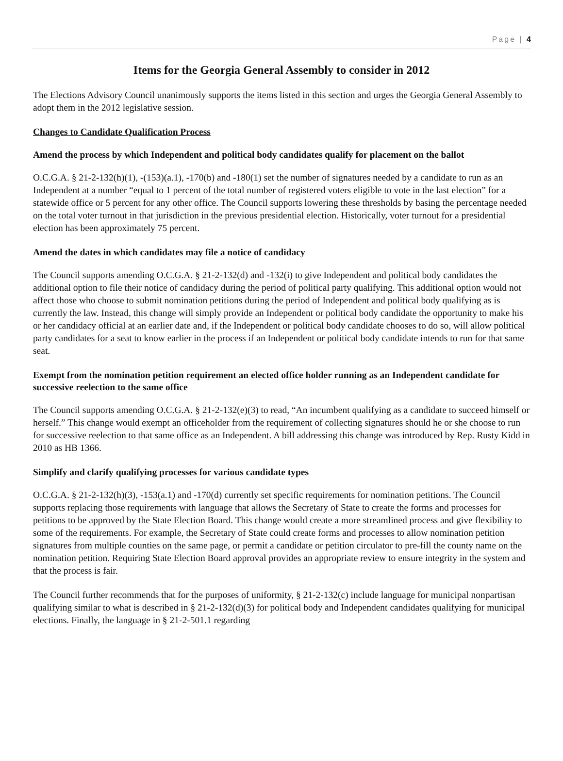Page | 4
Items for the Georgia General Assembly to consider in 2012
The Elections Advisory Council unanimously supports the items listed in this section and urges the Georgia General Assembly to adopt them in the 2012 legislative session.
Changes to Candidate Qualification Process
Amend the process by which Independent and political body candidates qualify for placement on the ballot
O.C.G.A. § 21-2-132(h)(1), -(153)(a.1), -170(b) and -180(1) set the number of signatures needed by a candidate to run as an Independent at a number “equal to 1 percent of the total number of registered voters eligible to vote in the last election” for a statewide office or 5 percent for any other office. The Council supports lowering these thresholds by basing the percentage needed on the total voter turnout in that jurisdiction in the previous presidential election. Historically, voter turnout for a presidential election has been approximately 75 percent.
Amend the dates in which candidates may file a notice of candidacy
The Council supports amending O.C.G.A. § 21-2-132(d) and -132(i) to give Independent and political body candidates the additional option to file their notice of candidacy during the period of political party qualifying. This additional option would not affect those who choose to submit nomination petitions during the period of Independent and political body qualifying as is currently the law. Instead, this change will simply provide an Independent or political body candidate the opportunity to make his or her candidacy official at an earlier date and, if the Independent or political body candidate chooses to do so, will allow political party candidates for a seat to know earlier in the process if an Independent or political body candidate intends to run for that same seat.
Exempt from the nomination petition requirement an elected office holder running as an Independent candidate for successive reelection to the same office
The Council supports amending O.C.G.A. § 21-2-132(e)(3) to read, “An incumbent qualifying as a candidate to succeed himself or herself.” This change would exempt an officeholder from the requirement of collecting signatures should he or she choose to run for successive reelection to that same office as an Independent. A bill addressing this change was introduced by Rep. Rusty Kidd in 2010 as HB 1366.
Simplify and clarify qualifying processes for various candidate types
O.C.G.A. § 21-2-132(h)(3), -153(a.1) and -170(d) currently set specific requirements for nomination petitions. The Council supports replacing those requirements with language that allows the Secretary of State to create the forms and processes for petitions to be approved by the State Election Board. This change would create a more streamlined process and give flexibility to some of the requirements. For example, the Secretary of State could create forms and processes to allow nomination petition signatures from multiple counties on the same page, or permit a candidate or petition circulator to pre-fill the county name on the nomination petition. Requiring State Election Board approval provides an appropriate review to ensure integrity in the system and that the process is fair.
The Council further recommends that for the purposes of uniformity, § 21-2-132(c) include language for municipal nonpartisan qualifying similar to what is described in § 21-2-132(d)(3) for political body and Independent candidates qualifying for municipal elections. Finally, the language in § 21-2-501.1 regarding